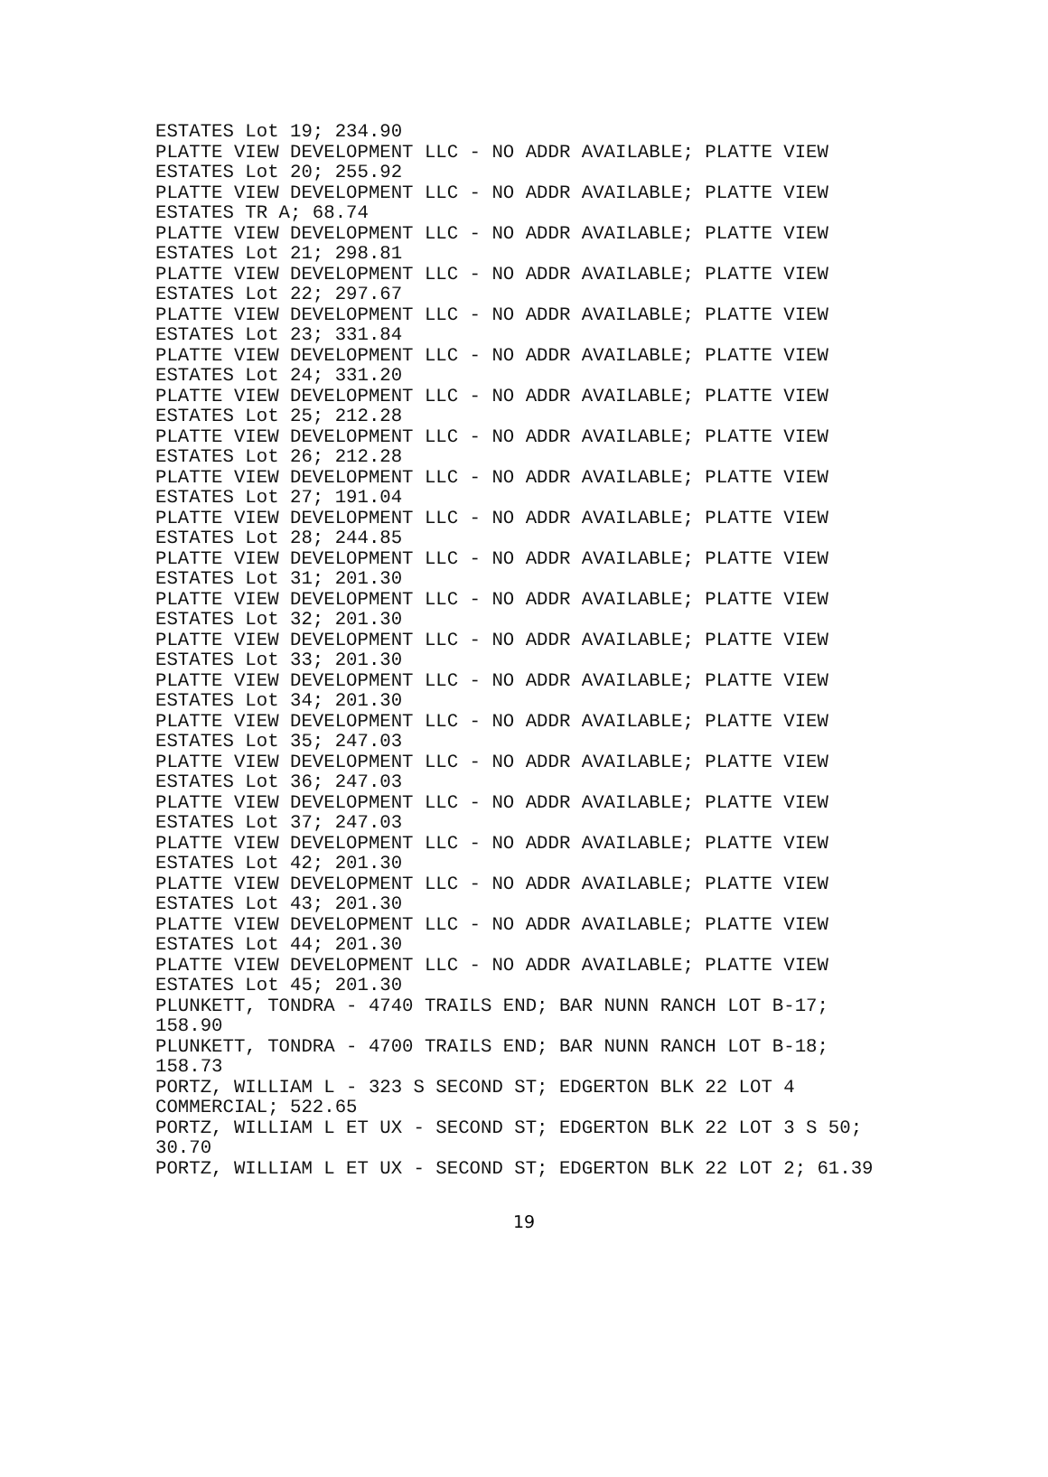ESTATES Lot 19; 234.90 PLATTE VIEW DEVELOPMENT LLC - NO ADDR AVAILABLE; PLATTE VIEW ESTATES Lot 20; 255.92 PLATTE VIEW DEVELOPMENT LLC - NO ADDR AVAILABLE; PLATTE VIEW ESTATES TR A; 68.74 PLATTE VIEW DEVELOPMENT LLC - NO ADDR AVAILABLE; PLATTE VIEW ESTATES Lot 21; 298.81 PLATTE VIEW DEVELOPMENT LLC - NO ADDR AVAILABLE; PLATTE VIEW ESTATES Lot 22; 297.67 PLATTE VIEW DEVELOPMENT LLC - NO ADDR AVAILABLE; PLATTE VIEW ESTATES Lot 23; 331.84 PLATTE VIEW DEVELOPMENT LLC - NO ADDR AVAILABLE; PLATTE VIEW ESTATES Lot 24; 331.20 PLATTE VIEW DEVELOPMENT LLC - NO ADDR AVAILABLE; PLATTE VIEW ESTATES Lot 25; 212.28 PLATTE VIEW DEVELOPMENT LLC - NO ADDR AVAILABLE; PLATTE VIEW ESTATES Lot 26; 212.28 PLATTE VIEW DEVELOPMENT LLC - NO ADDR AVAILABLE; PLATTE VIEW ESTATES Lot 27; 191.04 PLATTE VIEW DEVELOPMENT LLC - NO ADDR AVAILABLE; PLATTE VIEW ESTATES Lot 28; 244.85 PLATTE VIEW DEVELOPMENT LLC - NO ADDR AVAILABLE; PLATTE VIEW ESTATES Lot 31; 201.30 PLATTE VIEW DEVELOPMENT LLC - NO ADDR AVAILABLE; PLATTE VIEW ESTATES Lot 32; 201.30 PLATTE VIEW DEVELOPMENT LLC - NO ADDR AVAILABLE; PLATTE VIEW ESTATES Lot 33; 201.30 PLATTE VIEW DEVELOPMENT LLC - NO ADDR AVAILABLE; PLATTE VIEW ESTATES Lot 34; 201.30 PLATTE VIEW DEVELOPMENT LLC - NO ADDR AVAILABLE; PLATTE VIEW ESTATES Lot 35; 247.03 PLATTE VIEW DEVELOPMENT LLC - NO ADDR AVAILABLE; PLATTE VIEW ESTATES Lot 36; 247.03 PLATTE VIEW DEVELOPMENT LLC - NO ADDR AVAILABLE; PLATTE VIEW ESTATES Lot 37; 247.03 PLATTE VIEW DEVELOPMENT LLC - NO ADDR AVAILABLE; PLATTE VIEW ESTATES Lot 42; 201.30 PLATTE VIEW DEVELOPMENT LLC - NO ADDR AVAILABLE; PLATTE VIEW ESTATES Lot 43; 201.30 PLATTE VIEW DEVELOPMENT LLC - NO ADDR AVAILABLE; PLATTE VIEW ESTATES Lot 44; 201.30 PLATTE VIEW DEVELOPMENT LLC - NO ADDR AVAILABLE; PLATTE VIEW ESTATES Lot 45; 201.30 PLUNKETT, TONDRA - 4740 TRAILS END; BAR NUNN RANCH LOT B-17; 158.90 PLUNKETT, TONDRA - 4700 TRAILS END; BAR NUNN RANCH LOT B-18; 158.73 PORTZ, WILLIAM L - 323 S SECOND ST; EDGERTON BLK 22 LOT 4 COMMERCIAL; 522.65 PORTZ, WILLIAM L ET UX - SECOND ST; EDGERTON BLK 22 LOT 3 S 50; 30.70 PORTZ, WILLIAM L ET UX - SECOND ST; EDGERTON BLK 22 LOT 2; 61.39
19